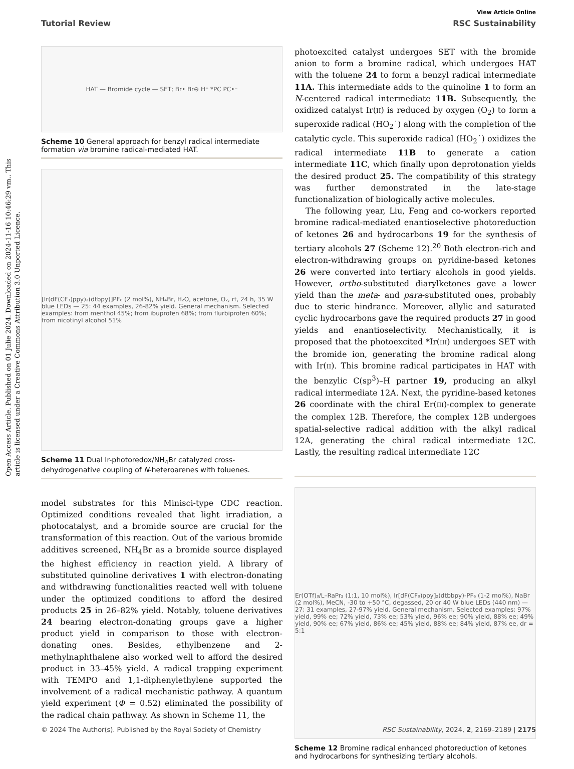View Article Online
Tutorial Review RSC Sustainability
Open Access Article. Published on 01 Julie 2024. Downloaded on 2024-11-16 10:46:29 vm.. This article is licensed under a Creative Commons Attribution 3.0 Unported Licence.
HAT — Bromide cycle — SET; Br• Br⊖ H⁺ *PC PC•⁻
Scheme 10 General approach for benzyl radical intermediate formation via bromine radical-mediated HAT.
[Ir(dF(CF₃)ppy)₂(dtbpy)]PF₆ (2 mol%), NH₄Br, H₂O, acetone, O₂, rt, 24 h, 35 W blue LEDs — 25: 44 examples, 26-82% yield. General mechanism. Selected examples: from menthol 45%; from ibuprofen 68%; from flurbiprofen 60%; from nicotinyl alcohol 51%
Scheme 11 Dual Ir-photoredox/NH<sub>4</sub>Br catalyzed cross-dehydrogenative coupling of N-heteroarenes with toluenes.
model substrates for this Minisci-type CDC reaction. Optimized conditions revealed that light irradiation, a photocatalyst, and a bromide source are crucial for the transformation of this reaction. Out of the various bromide additives screened, NH<sub>4</sub>Br as a bromide source displayed the highest efficiency in reaction yield. A library of substituted quinoline derivatives 1 with electron-donating and withdrawing functionalities reacted well with toluene under the optimized conditions to afford the desired products 25 in 26–82% yield. Notably, toluene derivatives 24 bearing electron-donating groups gave a higher product yield in comparison to those with electron-donating ones. Besides, ethylbenzene and 2-methylnaphthalene also worked well to afford the desired product in 33–45% yield. A radical trapping experiment with TEMPO and 1,1-diphenylethylene supported the involvement of a radical mechanistic pathway. A quantum yield experiment (Φ = 0.52) eliminated the possibility of the radical chain pathway. As shown in Scheme 11, the
photoexcited catalyst undergoes SET with the bromide anion to form a bromine radical, which undergoes HAT with the toluene 24 to form a benzyl radical intermediate 11A. This intermediate adds to the quinoline 1 to form an N-centered radical intermediate 11B. Subsequently, the oxidized catalyst Ir(II) is reduced by oxygen (O<sub>2</sub>) to form a superoxide radical (HO<sub>2</sub>˙) along with the completion of the catalytic cycle. This superoxide radical (HO<sub>2</sub>˙) oxidizes the radical intermediate 11B to generate a cation intermediate 11C, which finally upon deprotonation yields the desired product 25. The compatibility of this strategy was further demonstrated in the late-stage functionalization of biologically active molecules.
The following year, Liu, Feng and co-workers reported bromine radical-mediated enantioselective photoreduction of ketones 26 and hydrocarbons 19 for the synthesis of tertiary alcohols 27 (Scheme 12).<sup>20</sup> Both electron-rich and electron-withdrawing groups on pyridine-based ketones 26 were converted into tertiary alcohols in good yields. However, ortho-substituted diarylketones gave a lower yield than the meta- and para-substituted ones, probably due to steric hindrance. Moreover, allylic and saturated cyclic hydrocarbons gave the required products 27 in good yields and enantioselectivity. Mechanistically, it is proposed that the photoexcited *Ir(III) undergoes SET with the bromide ion, generating the bromine radical along with Ir(II). This bromine radical participates in HAT with the benzylic C(sp<sup>3</sup>)–H partner 19, producing an alkyl radical intermediate 12A. Next, the pyridine-based ketones 26 coordinate with the chiral Er(III)-complex to generate the complex 12B. Therefore, the complex 12B undergoes spatial-selective radical addition with the alkyl radical 12A, generating the chiral radical intermediate 12C. Lastly, the resulting radical intermediate 12C
Er(OTf)₃/L–RaPr₂ (1:1, 10 mol%), Ir[dF(CF₃)ppy]₂(dtbbpy)-PF₆ (1-2 mol%), NaBr (2 mol%), MeCN, -30 to +50 °C, degassed, 20 or 40 W blue LEDs (440 nm) — 27: 31 examples, 27-97% yield. General mechanism. Selected examples: 97% yield, 99% ee; 72% yield, 73% ee; 53% yield, 96% ee; 90% yield, 88% ee; 49% yield, 90% ee; 67% yield, 86% ee; 45% yield, 88% ee; 84% yield, 87% ee, dr = 5:1
Scheme 12 Bromine radical enhanced photoreduction of ketones and hydrocarbons for synthesizing tertiary alcohols.
© 2024 The Author(s). Published by the Royal Society of Chemistry RSC Sustainability, 2024, 2, 2169–2189 | 2175